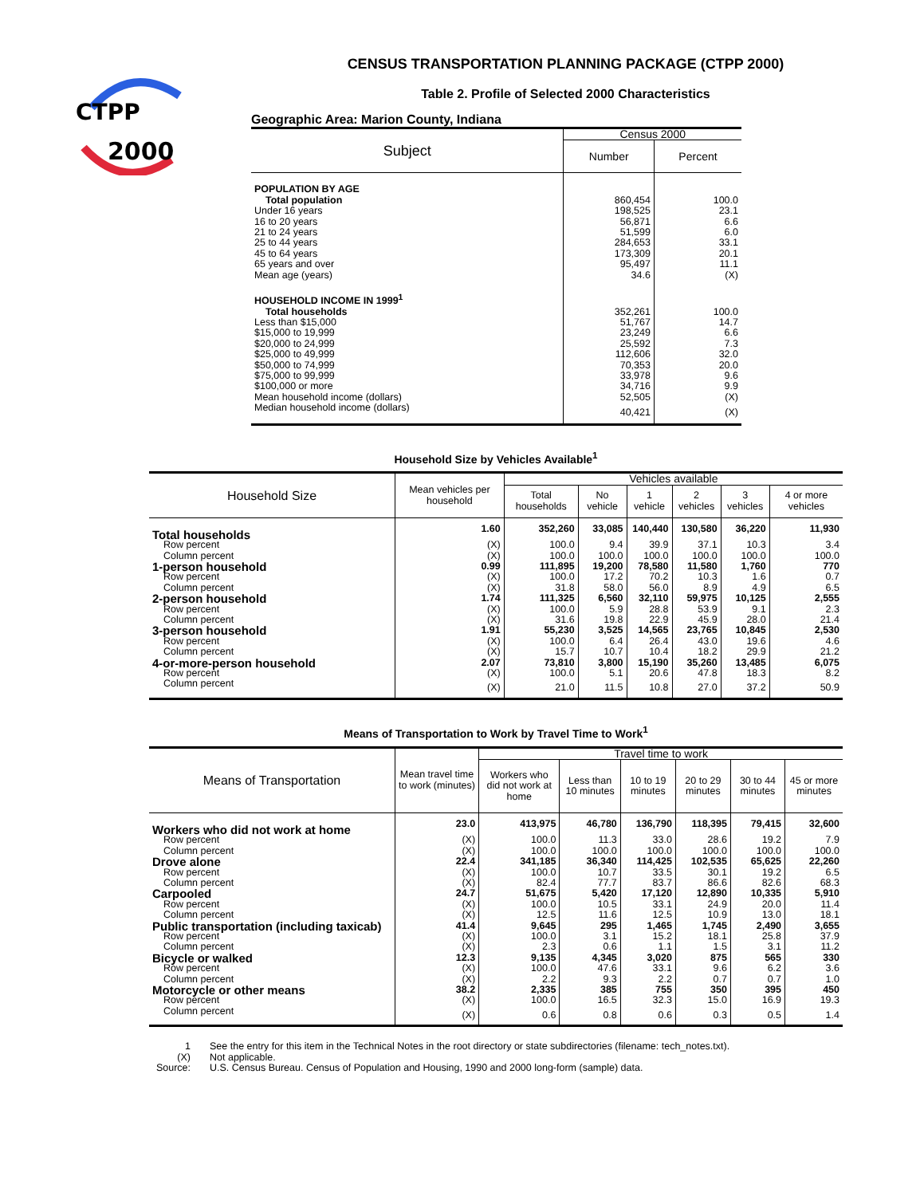CTPP
2000
CENSUS TRANSPORTATION PLANNING PACKAGE (CTPP 2000)
Table 2. Profile of Selected 2000 Characteristics
Geographic Area: Marion County, Indiana
| Subject | Census 2000 | |
| --- | --- | --- |
| | Number | Percent |
| POPULATION BY AGE | | |
| Total population | 860,454 | 100.0 |
| Under 16 years | 198,525 | 23.1 |
| 16 to 20 years | 56,871 | 6.6 |
| 21 to 24 years | 51,599 | 6.0 |
| 25 to 44 years | 284,653 | 33.1 |
| 45 to 64 years | 173,309 | 20.1 |
| 65 years and over | 95,497 | 11.1 |
| Mean age (years) | 34.6 | (X) |
| HOUSEHOLD INCOME IN 1999<sup>1</sup> | | |
| Total households | 352,261 | 100.0 |
| Less than $15,000 | 51,767 | 14.7 |
| $15,000 to 19,999 | 23,249 | 6.6 |
| $20,000 to 24,999 | 25,592 | 7.3 |
| $25,000 to 49,999 | 112,606 | 32.0 |
| $50,000 to 74,999 | 70,353 | 20.0 |
| $75,000 to 99,999 | 33,978 | 9.6 |
| $100,000 or more | 34,716 | 9.9 |
| Mean household income (dollars) | 52,505 | (X) |
| Median household income (dollars) | 40,421 | (X) |
Household Size by Vehicles Available<sup>1</sup>
| Household Size | Mean vehicles per household | Vehicles available | | | | | |
| --- | --- | --- | --- | --- | --- | --- | --- |
| | | Total households | No vehicle | 1 vehicle | 2 vehicles | 3 vehicles | 4 or more vehicles |
| Total households | 1.60 | 352,260 | 33,085 | 140,440 | 130,580 | 36,220 | 11,930 |
| Row percent | (X) | 100.0 | 9.4 | 39.9 | 37.1 | 10.3 | 3.4 |
| Column percent | (X) | 100.0 | 100.0 | 100.0 | 100.0 | 100.0 | 100.0 |
| 1-person household | 0.99 | 111,895 | 19,200 | 78,580 | 11,580 | 1,760 | 770 |
| Row percent | (X) | 100.0 | 17.2 | 70.2 | 10.3 | 1.6 | 0.7 |
| Column percent | (X) | 31.8 | 58.0 | 56.0 | 8.9 | 4.9 | 6.5 |
| 2-person household | 1.74 | 111,325 | 6,560 | 32,110 | 59,975 | 10,125 | 2,555 |
| Row percent | (X) | 100.0 | 5.9 | 28.8 | 53.9 | 9.1 | 2.3 |
| Column percent | (X) | 31.6 | 19.8 | 22.9 | 45.9 | 28.0 | 21.4 |
| 3-person household | 1.91 | 55,230 | 3,525 | 14,565 | 23,765 | 10,845 | 2,530 |
| Row percent | (X) | 100.0 | 6.4 | 26.4 | 43.0 | 19.6 | 4.6 |
| Column percent | (X) | 15.7 | 10.7 | 10.4 | 18.2 | 29.9 | 21.2 |
| 4-or-more-person household | 2.07 | 73,810 | 3,800 | 15,190 | 35,260 | 13,485 | 6,075 |
| Row percent | (X) | 100.0 | 5.1 | 20.6 | 47.8 | 18.3 | 8.2 |
| Column percent | (X) | 21.0 | 11.5 | 10.8 | 27.0 | 37.2 | 50.9 |
Means of Transportation to Work by Travel Time to Work<sup>1</sup>
| Means of Transportation | Mean travel time to work (minutes) | Travel time to work | | | | | |
| --- | --- | --- | --- | --- | --- | --- | --- |
| | | Workers who did not work at home | Less than 10 minutes | 10 to 19 minutes | 20 to 29 minutes | 30 to 44 minutes | 45 or more minutes |
| Workers who did not work at home | 23.0 | 413,975 | 46,780 | 136,790 | 118,395 | 79,415 | 32,600 |
| Row percent | (X) | 100.0 | 11.3 | 33.0 | 28.6 | 19.2 | 7.9 |
| Column percent | (X) | 100.0 | 100.0 | 100.0 | 100.0 | 100.0 | 100.0 |
| Drove alone | 22.4 | 341,185 | 36,340 | 114,425 | 102,535 | 65,625 | 22,260 |
| Row percent | (X) | 100.0 | 10.7 | 33.5 | 30.1 | 19.2 | 6.5 |
| Column percent | (X) | 82.4 | 77.7 | 83.7 | 86.6 | 82.6 | 68.3 |
| Carpooled | 24.7 | 51,675 | 5,420 | 17,120 | 12,890 | 10,335 | 5,910 |
| Row percent | (X) | 100.0 | 10.5 | 33.1 | 24.9 | 20.0 | 11.4 |
| Column percent | (X) | 12.5 | 11.6 | 12.5 | 10.9 | 13.0 | 18.1 |
| Public transportation (including taxicab) | 41.4 | 9,645 | 295 | 1,465 | 1,745 | 2,490 | 3,655 |
| Row percent | (X) | 100.0 | 3.1 | 15.2 | 18.1 | 25.8 | 37.9 |
| Column percent | (X) | 2.3 | 0.6 | 1.1 | 1.5 | 3.1 | 11.2 |
| Bicycle or walked | 12.3 | 9,135 | 4,345 | 3,020 | 875 | 565 | 330 |
| Row percent | (X) | 100.0 | 47.6 | 33.1 | 9.6 | 6.2 | 3.6 |
| Column percent | (X) | 2.2 | 9.3 | 2.2 | 0.7 | 0.7 | 1.0 |
| Motorcycle or other means | 38.2 | 2,335 | 385 | 755 | 350 | 395 | 450 |
| Row percent | (X) | 100.0 | 16.5 | 32.3 | 15.0 | 16.9 | 19.3 |
| Column percent | (X) | 0.6 | 0.8 | 0.6 | 0.3 | 0.5 | 1.4 |
| 1 | See the entry for this item in the Technical Notes in the root directory or state subdirectories (filename: tech_notes.txt). |
| (X) | Not applicable. |
| Source: | U.S. Census Bureau. Census of Population and Housing, 1990 and 2000 long-form (sample) data. |